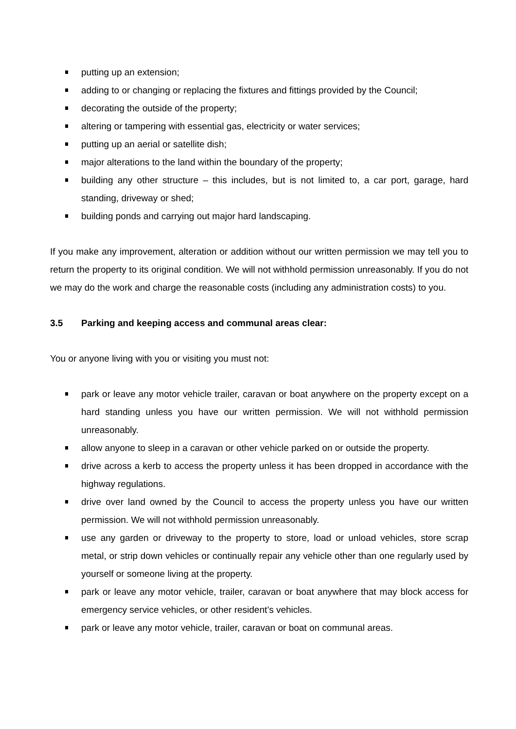putting up an extension;
adding to or changing or replacing the fixtures and fittings provided by the Council;
decorating the outside of the property;
altering or tampering with essential gas, electricity or water services;
putting up an aerial or satellite dish;
major alterations to the land within the boundary of the property;
building any other structure – this includes, but is not limited to, a car port, garage, hard standing, driveway or shed;
building ponds and carrying out major hard landscaping.
If you make any improvement, alteration or addition without our written permission we may tell you to return the property to its original condition. We will not withhold permission unreasonably. If you do not we may do the work and charge the reasonable costs (including any administration costs) to you.
3.5 Parking and keeping access and communal areas clear:
You or anyone living with you or visiting you must not:
park or leave any motor vehicle trailer, caravan or boat anywhere on the property except on a hard standing unless you have our written permission. We will not withhold permission unreasonably.
allow anyone to sleep in a caravan or other vehicle parked on or outside the property.
drive across a kerb to access the property unless it has been dropped in accordance with the highway regulations.
drive over land owned by the Council to access the property unless you have our written permission. We will not withhold permission unreasonably.
use any garden or driveway to the property to store, load or unload vehicles, store scrap metal, or strip down vehicles or continually repair any vehicle other than one regularly used by yourself or someone living at the property.
park or leave any motor vehicle, trailer, caravan or boat anywhere that may block access for emergency service vehicles, or other resident’s vehicles.
park or leave any motor vehicle, trailer, caravan or boat on communal areas.